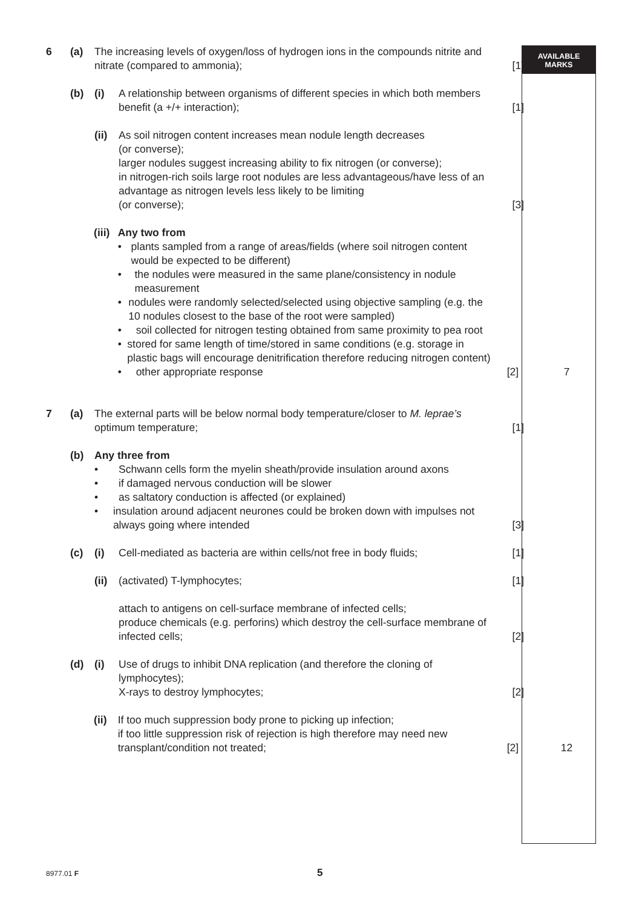AVAILABLE
MARKS
6 (a) The increasing levels of oxygen/loss of hydrogen ions in the compounds nitrite and nitrate (compared to ammonia);
[1]
(b) (i) A relationship between organisms of different species in which both members benefit (a +/+ interaction);
[1]
(ii)
As soil nitrogen content increases mean nodule length decreases
(or converse);
larger nodules suggest increasing ability to fix nitrogen (or converse);
in nitrogen-rich soils large root nodules are less advantageous/have less of an advantage as nitrogen levels less likely to be limiting
(or converse);
[3]
(iii)
Any two from
• plants sampled from a range of areas/fields (where soil nitrogen content would be expected to be different)
• the nodules were measured in the same plane/consistency in nodule measurement
• nodules were randomly selected/selected using objective sampling (e.g. the 10 nodules closest to the base of the root were sampled)
• soil collected for nitrogen testing obtained from same proximity to pea root
• stored for same length of time/stored in same conditions (e.g. storage in plastic bags will encourage denitrification therefore reducing nitrogen content)
• other appropriate response
[2] 7
7 (a) The external parts will be below normal body temperature/closer to M. leprae’s optimum temperature;
[1]
(b) Any three from
• Schwann cells form the myelin sheath/provide insulation around axons
• if damaged nervous conduction will be slower
• as saltatory conduction is affected (or explained)
• insulation around adjacent neurones could be broken down with impulses not always going where intended
[3]
(c) (i) Cell-mediated as bacteria are within cells/not free in body fluids;
[1]
(ii)
(activated) T-lymphocytes; [1]
attach to antigens on cell-surface membrane of infected cells;
produce chemicals (e.g. perforins) which destroy the cell-surface membrane of infected cells;
[2]
(d) (i) Use of drugs to inhibit DNA replication (and therefore the cloning of lymphocytes);
X-rays to destroy lymphocytes;
[2]
(ii)
If too much suppression body prone to picking up infection;
if too little suppression risk of rejection is high therefore may need new transplant/condition not treated;
[2] 12
8977.01 F 5